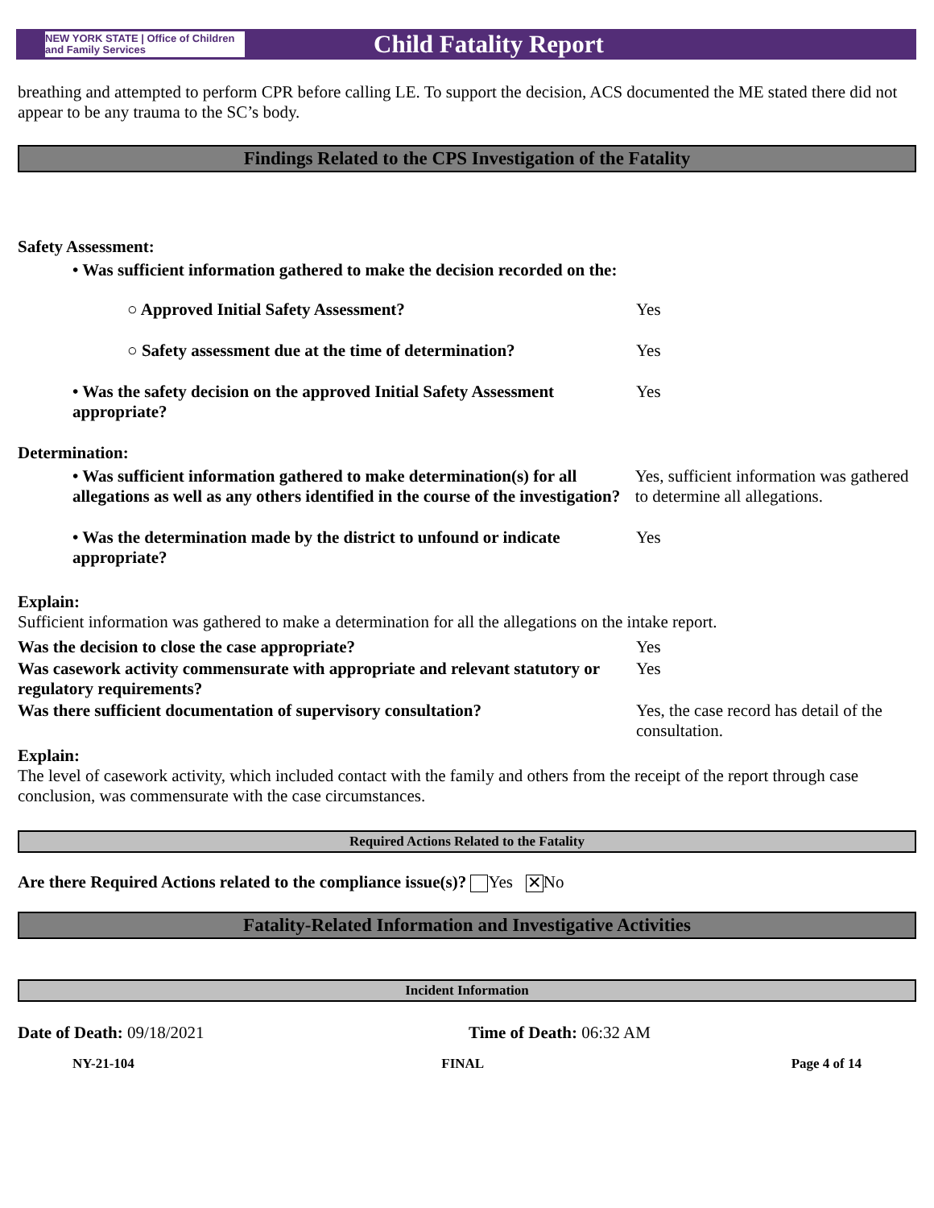NEW YORK STATE | Office of Children
and Family Services
Child Fatality Report
breathing and attempted to perform CPR before calling LE. To support the decision, ACS documented the ME stated there did not appear to be any trauma to the SC’s body.
Findings Related to the CPS Investigation of the Fatality
Safety Assessment:
• Was sufficient information gathered to make the decision recorded on the:
○ Approved Initial Safety Assessment? Yes
○ Safety assessment due at the time of determination?
Yes
• Was the safety decision on the approved Initial Safety Assessment appropriate?
Yes
Determination:
• Was sufficient information gathered to make determination(s) for all allegations as well as any others identified in the course of the investigation?
Yes, sufficient information was gathered to determine all allegations.
• Was the determination made by the district to unfound or indicate appropriate?
Yes
Explain:
Sufficient information was gathered to make a determination for all the allegations on the intake report.
Was the decision to close the case appropriate? Yes
Was casework activity commensurate with appropriate and relevant statutory or regulatory requirements?
Yes
Was there sufficient documentation of supervisory consultation?
Yes, the case record has detail of the consultation.
Explain:
The level of casework activity, which included contact with the family and others from the receipt of the report through case conclusion, was commensurate with the case circumstances.
Required Actions Related to the Fatality
Are there Required Actions related to the compliance issue(s)? Yes ✕ No
Fatality-Related Information and Investigative Activities
Incident Information
Date of Death: 09/18/2021 Time of Death: 06:32 AM
NY-21-104 FINAL Page 4 of 14